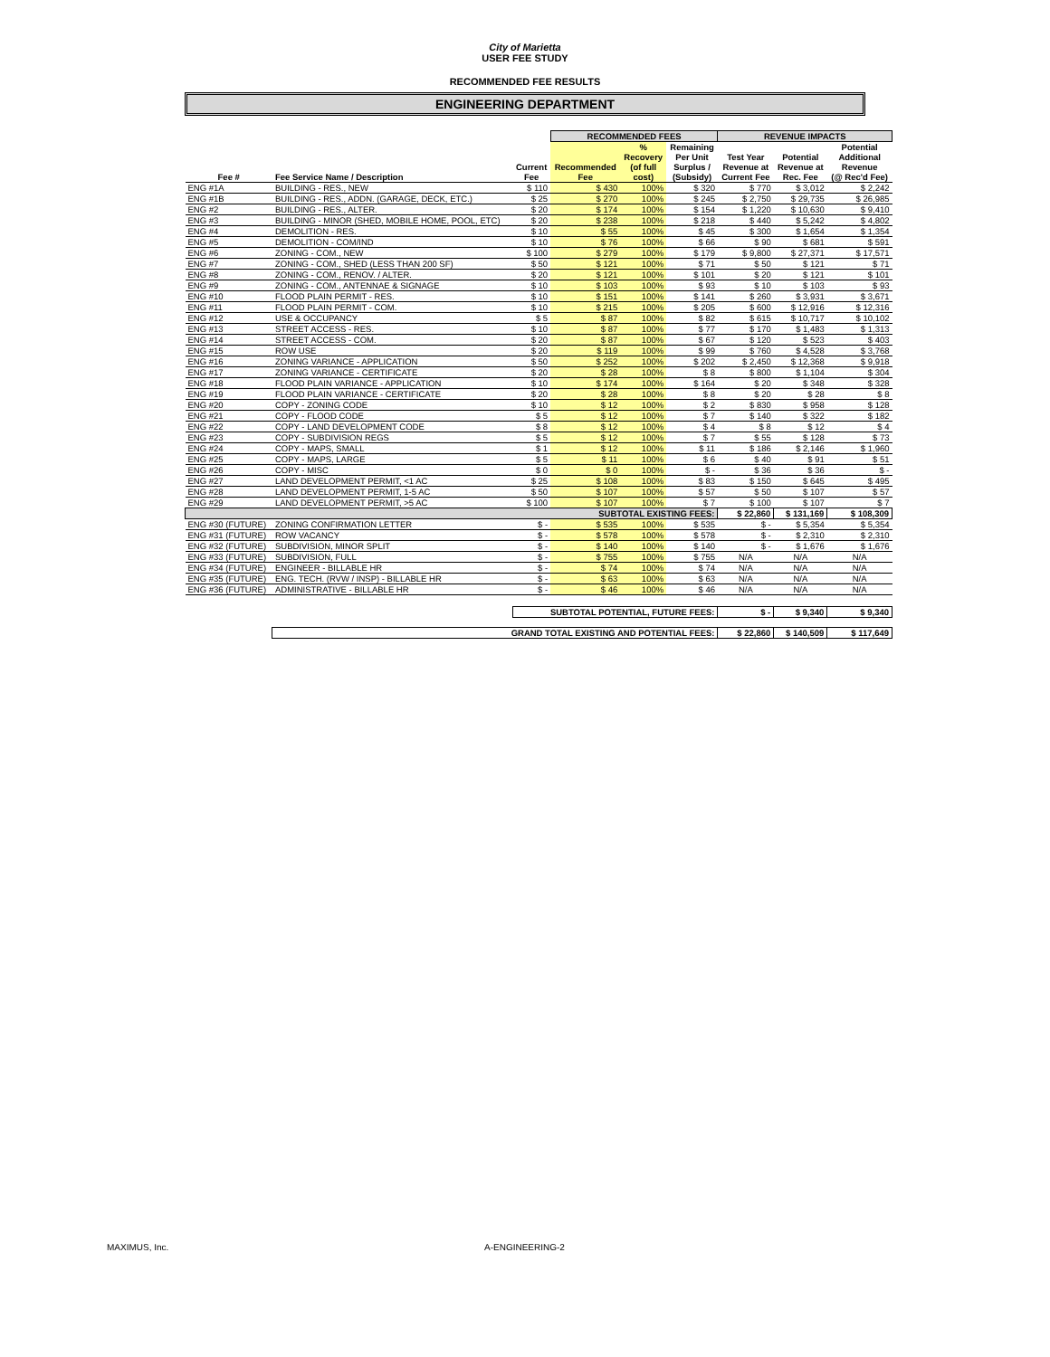City of Marietta
USER FEE STUDY
RECOMMENDED FEE RESULTS
ENGINEERING DEPARTMENT
| | | | RECOMMENDED FEES | | | REVENUE IMPACTS | | |
| Fee # | Fee Service Name / Description | Current Fee | Recommended Fee | % Recovery (of full cost) | Remaining Per Unit Surplus / (Subsidy) | Test Year Revenue at Current Fee | Potential Revenue at Rec. Fee | Potential Additional Revenue (@ Rec'd Fee) |
| ENG #1A | BUILDING - RES., NEW | $ 110 | $ 430 | 100% | $ 320 | $ 770 | $ 3,012 | $ 2,242 |
| ENG #1B | BUILDING - RES., ADDN. (GARAGE, DECK, ETC.) | $ 25 | $ 270 | 100% | $ 245 | $ 2,750 | $ 29,735 | $ 26,985 |
| ENG #2 | BUILDING - RES., ALTER. | $ 20 | $ 174 | 100% | $ 154 | $ 1,220 | $ 10,630 | $ 9,410 |
| ENG #3 | BUILDING - MINOR (SHED, MOBILE HOME, POOL, ETC) | $ 20 | $ 238 | 100% | $ 218 | $ 440 | $ 5,242 | $ 4,802 |
| ENG #4 | DEMOLITION - RES. | $ 10 | $ 55 | 100% | $ 45 | $ 300 | $ 1,654 | $ 1,354 |
| ENG #5 | DEMOLITION - COM/IND | $ 10 | $ 76 | 100% | $ 66 | $ 90 | $ 681 | $ 591 |
| ENG #6 | ZONING - COM., NEW | $ 100 | $ 279 | 100% | $ 179 | $ 9,800 | $ 27,371 | $ 17,571 |
| ENG #7 | ZONING - COM., SHED (LESS THAN 200 SF) | $ 50 | $ 121 | 100% | $ 71 | $ 50 | $ 121 | $ 71 |
| ENG #8 | ZONING - COM., RENOV. / ALTER. | $ 20 | $ 121 | 100% | $ 101 | $ 20 | $ 121 | $ 101 |
| ENG #9 | ZONING - COM., ANTENNAE & SIGNAGE | $ 10 | $ 103 | 100% | $ 93 | $ 10 | $ 103 | $ 93 |
| ENG #10 | FLOOD PLAIN PERMIT - RES. | $ 10 | $ 151 | 100% | $ 141 | $ 260 | $ 3,931 | $ 3,671 |
| ENG #11 | FLOOD PLAIN PERMIT - COM. | $ 10 | $ 215 | 100% | $ 205 | $ 600 | $ 12,916 | $ 12,316 |
| ENG #12 | USE & OCCUPANCY | $ 5 | $ 87 | 100% | $ 82 | $ 615 | $ 10,717 | $ 10,102 |
| ENG #13 | STREET ACCESS - RES. | $ 10 | $ 87 | 100% | $ 77 | $ 170 | $ 1,483 | $ 1,313 |
| ENG #14 | STREET ACCESS - COM. | $ 20 | $ 87 | 100% | $ 67 | $ 120 | $ 523 | $ 403 |
| ENG #15 | ROW USE | $ 20 | $ 119 | 100% | $ 99 | $ 760 | $ 4,528 | $ 3,768 |
| ENG #16 | ZONING VARIANCE - APPLICATION | $ 50 | $ 252 | 100% | $ 202 | $ 2,450 | $ 12,368 | $ 9,918 |
| ENG #17 | ZONING VARIANCE - CERTIFICATE | $ 20 | $ 28 | 100% | $ 8 | $ 800 | $ 1,104 | $ 304 |
| ENG #18 | FLOOD PLAIN VARIANCE - APPLICATION | $ 10 | $ 174 | 100% | $ 164 | $ 20 | $ 348 | $ 328 |
| ENG #19 | FLOOD PLAIN VARIANCE - CERTIFICATE | $ 20 | $ 28 | 100% | $ 8 | $ 20 | $ 28 | $ 8 |
| ENG #20 | COPY - ZONING CODE | $ 10 | $ 12 | 100% | $ 2 | $ 830 | $ 958 | $ 128 |
| ENG #21 | COPY - FLOOD CODE | $ 5 | $ 12 | 100% | $ 7 | $ 140 | $ 322 | $ 182 |
| ENG #22 | COPY - LAND DEVELOPMENT CODE | $ 8 | $ 12 | 100% | $ 4 | $ 8 | $ 12 | $ 4 |
| ENG #23 | COPY - SUBDIVISION REGS | $ 5 | $ 12 | 100% | $ 7 | $ 55 | $ 128 | $ 73 |
| ENG #24 | COPY - MAPS, SMALL | $ 1 | $ 12 | 100% | $ 11 | $ 186 | $ 2,146 | $ 1,960 |
| ENG #25 | COPY - MAPS, LARGE | $ 5 | $ 11 | 100% | $ 6 | $ 40 | $ 91 | $ 51 |
| ENG #26 | COPY - MISC | $ 0 | $ 0 | 100% | $ - | $ 36 | $ 36 | $ - |
| ENG #27 | LAND DEVELOPMENT PERMIT, <1 AC | $ 25 | $ 108 | 100% | $ 83 | $ 150 | $ 645 | $ 495 |
| ENG #28 | LAND DEVELOPMENT PERMIT, 1-5 AC | $ 50 | $ 107 | 100% | $ 57 | $ 50 | $ 107 | $ 57 |
| ENG #29 | LAND DEVELOPMENT PERMIT, >5 AC | $ 100 | $ 107 | 100% | $ 7 | $ 100 | $ 107 | $ 7 |
| SUBTOTAL EXISTING FEES: | | | | | | $ 22,860 | $ 131,169 | $ 108,309 |
| ENG #30 (FUTURE) | ZONING CONFIRMATION LETTER | $ - | $ 535 | 100% | $ 535 | $ - | $ 5,354 | $ 5,354 |
| ENG #31 (FUTURE) | ROW VACANCY | $ - | $ 578 | 100% | $ 578 | $ - | $ 2,310 | $ 2,310 |
| ENG #32 (FUTURE) | SUBDIVISION, MINOR SPLIT | $ - | $ 140 | 100% | $ 140 | $ - | $ 1,676 | $ 1,676 |
| ENG #33 (FUTURE) | SUBDIVISION, FULL | $ - | $ 755 | 100% | $ 755 | N/A | N/A | N/A |
| ENG #34 (FUTURE) | ENGINEER - BILLABLE HR | $ - | $ 74 | 100% | $ 74 | N/A | N/A | N/A |
| ENG #35 (FUTURE) | ENG. TECH. (RVW / INSP) - BILLABLE HR | $ - | $ 63 | 100% | $ 63 | N/A | N/A | N/A |
| ENG #36 (FUTURE) | ADMINISTRATIVE - BILLABLE HR | $ - | $ 46 | 100% | $ 46 | N/A | N/A | N/A |
| | | SUBTOTAL POTENTIAL, FUTURE FEES: | | | | $ - | $ 9,340 | $ 9,340 |
| | GRAND TOTAL EXISTING AND POTENTIAL FEES: | | | | | $ 22,860 | $ 140,509 | $ 117,649 |
MAXIMUS, Inc. A-ENGINEERING-2